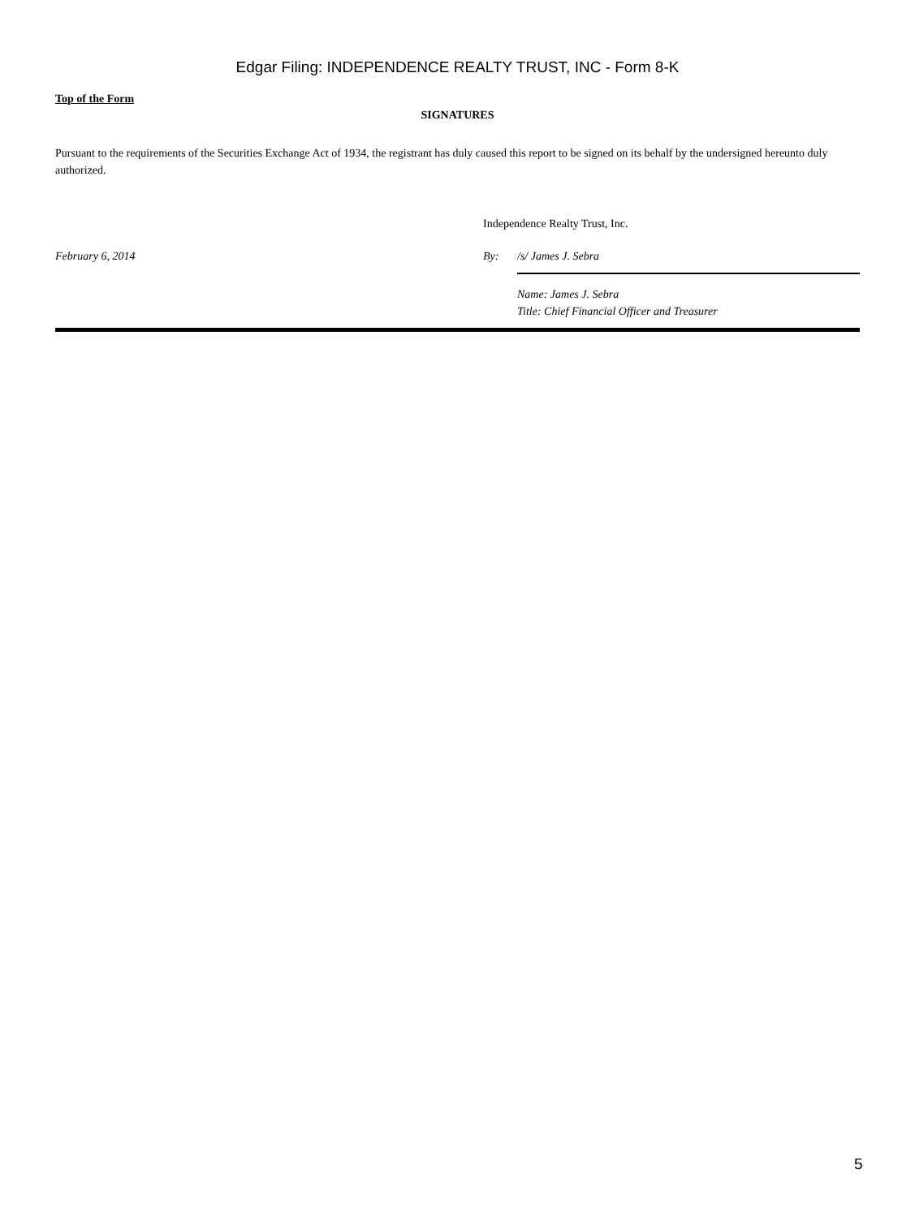Edgar Filing: INDEPENDENCE REALTY TRUST, INC - Form 8-K
Top of the Form
SIGNATURES
Pursuant to the requirements of the Securities Exchange Act of 1934, the registrant has duly caused this report to be signed on its behalf by the undersigned hereunto duly authorized.
| | Independence Realty Trust, Inc. | |
| February 6, 2014 | By: | /s/ James J. Sebra |
| | | Name: James J. Sebra Title: Chief Financial Officer and Treasurer |
5